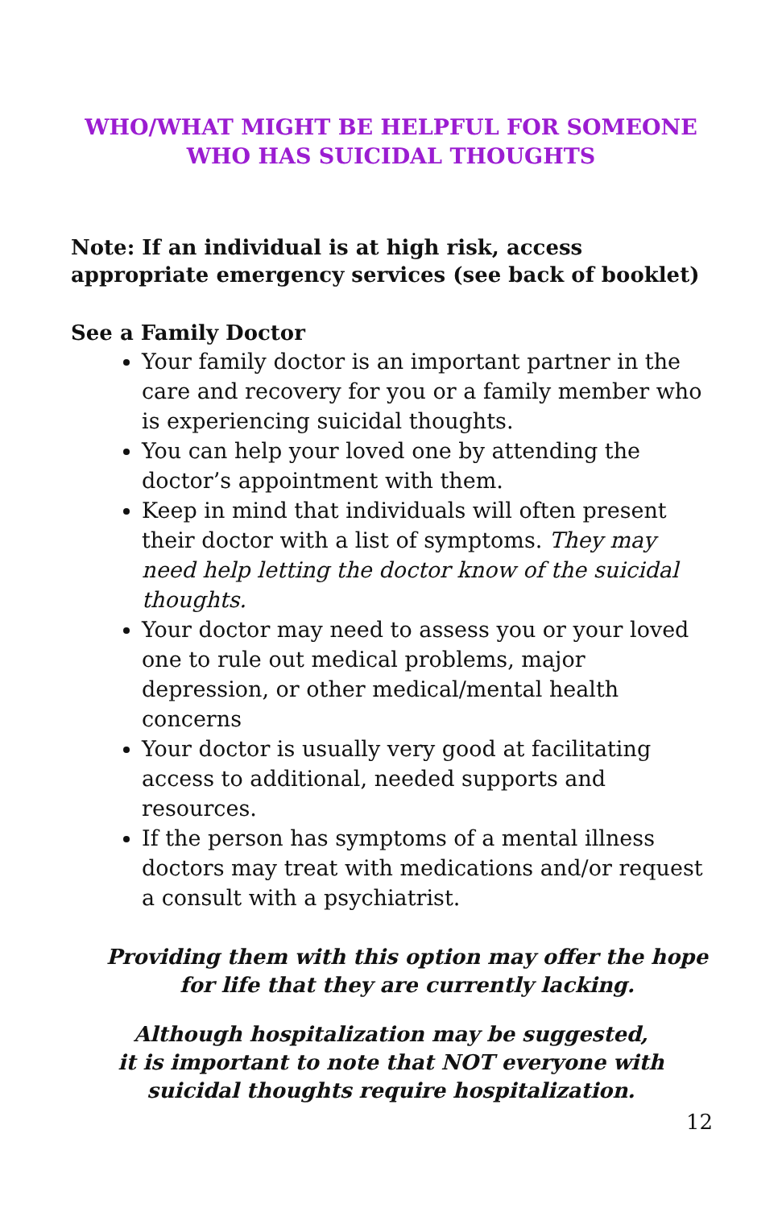WHO/WHAT MIGHT BE HELPFUL FOR SOMEONE
WHO HAS SUICIDAL THOUGHTS
Note: If an individual is at high risk, access appropriate emergency services (see back of booklet)
See a Family Doctor
Your family doctor is an important partner in the care and recovery for you or a family member who is experiencing suicidal thoughts.
You can help your loved one by attending the doctor’s appointment with them.
Keep in mind that individuals will often present their doctor with a list of symptoms. They may need help letting the doctor know of the suicidal thoughts.
Your doctor may need to assess you or your loved one to rule out medical problems, major depression, or other medical/mental health concerns
Your doctor is usually very good at facilitating access to additional, needed supports and resources.
If the person has symptoms of a mental illness doctors may treat with medications and/or request a consult with a psychiatrist.
Providing them with this option may offer the hope for life that they are currently lacking.
Although hospitalization may be suggested,
it is important to note that NOT everyone with suicidal thoughts require hospitalization.
12